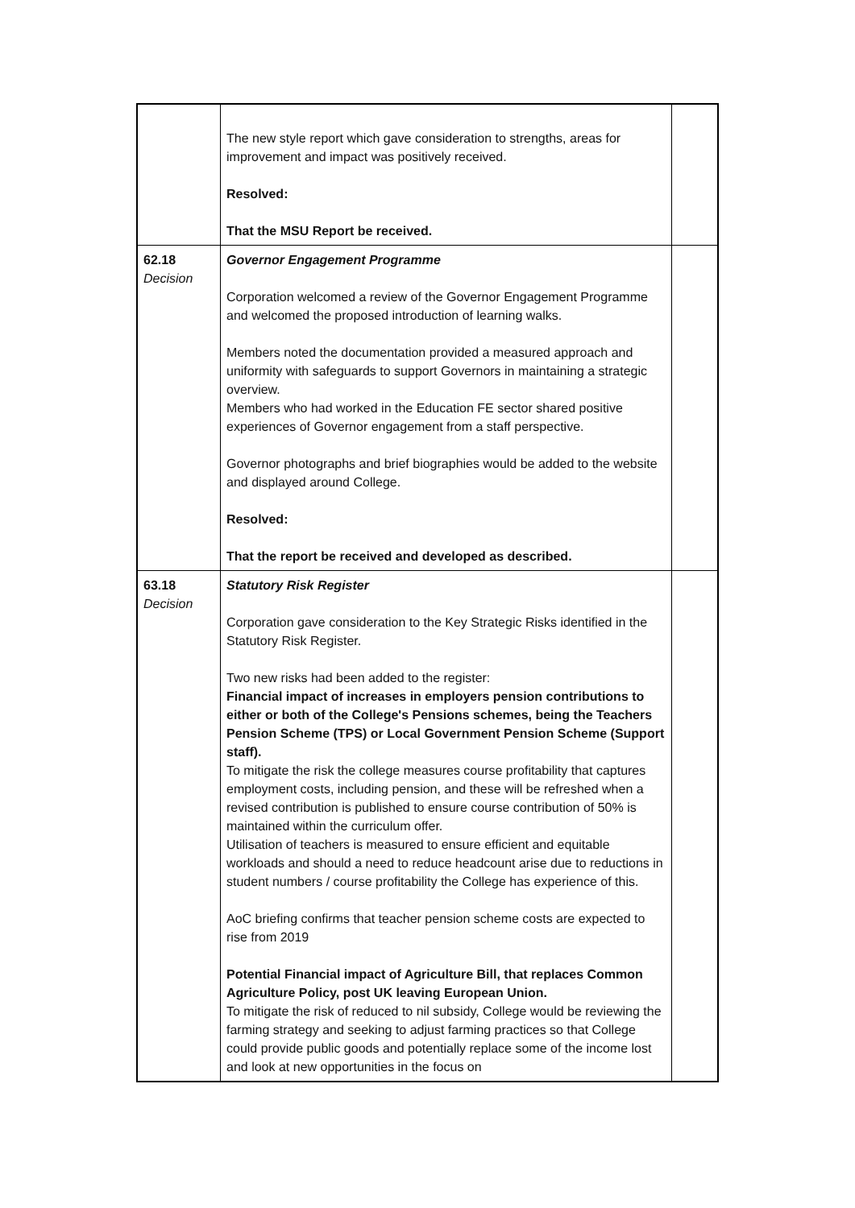| | The new style report which gave consideration to strengths, areas for improvement and impact was positively received. Resolved: That the MSU Report be received. | |
| 62.18 Decision | Governor Engagement Programme Corporation welcomed a review of the Governor Engagement Programme and welcomed the proposed introduction of learning walks. Members noted the documentation provided a measured approach and uniformity with safeguards to support Governors in maintaining a strategic overview. Members who had worked in the Education FE sector shared positive experiences of Governor engagement from a staff perspective. Governor photographs and brief biographies would be added to the website and displayed around College. Resolved: That the report be received and developed as described. | |
| 63.18 Decision | Statutory Risk Register Corporation gave consideration to the Key Strategic Risks identified in the Statutory Risk Register. Two new risks had been added to the register: Financial impact of increases in employers pension contributions to either or both of the College's Pensions schemes, being the Teachers Pension Scheme (TPS) or Local Government Pension Scheme (Support staff). To mitigate the risk the college measures course profitability that captures employment costs, including pension, and these will be refreshed when a revised contribution is published to ensure course contribution of 50% is maintained within the curriculum offer. Utilisation of teachers is measured to ensure efficient and equitable workloads and should a need to reduce headcount arise due to reductions in student numbers / course profitability the College has experience of this. AoC briefing confirms that teacher pension scheme costs are expected to rise from 2019 Potential Financial impact of Agriculture Bill, that replaces Common Agriculture Policy, post UK leaving European Union. To mitigate the risk of reduced to nil subsidy, College would be reviewing the farming strategy and seeking to adjust farming practices so that College could provide public goods and potentially replace some of the income lost and look at new opportunities in the focus on | |